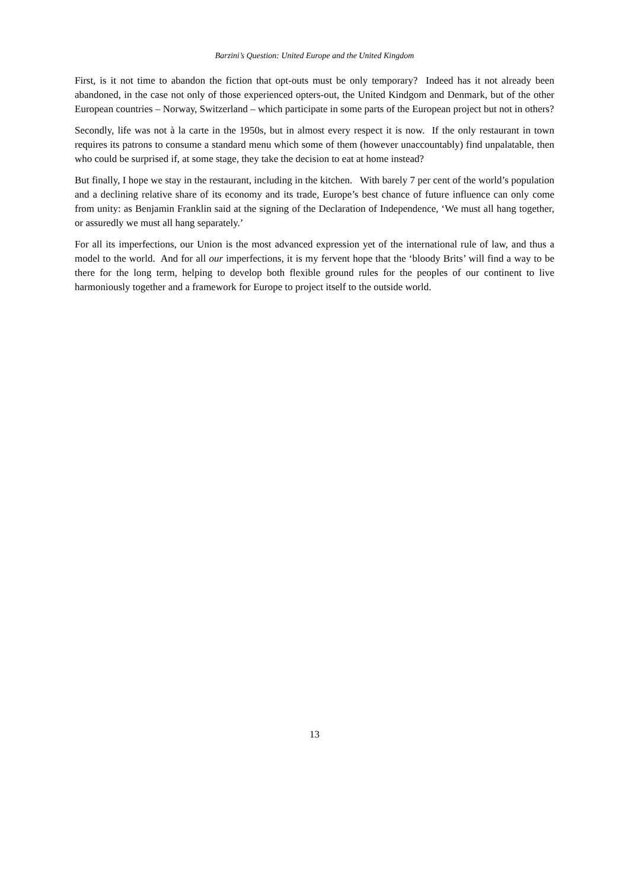Barzini’s Question: United Europe and the United Kingdom
First, is it not time to abandon the fiction that opt-outs must be only temporary? Indeed has it not already been abandoned, in the case not only of those experienced opters-out, the United Kindgom and Denmark, but of the other European countries – Norway, Switzerland – which participate in some parts of the European project but not in others?
Secondly, life was not à la carte in the 1950s, but in almost every respect it is now. If the only restaurant in town requires its patrons to consume a standard menu which some of them (however unaccountably) find unpalatable, then who could be surprised if, at some stage, they take the decision to eat at home instead?
But finally, I hope we stay in the restaurant, including in the kitchen. With barely 7 per cent of the world’s population and a declining relative share of its economy and its trade, Europe’s best chance of future influence can only come from unity: as Benjamin Franklin said at the signing of the Declaration of Independence, ‘We must all hang together, or assuredly we must all hang separately.’
For all its imperfections, our Union is the most advanced expression yet of the international rule of law, and thus a model to the world. And for all our imperfections, it is my fervent hope that the ‘bloody Brits’ will find a way to be there for the long term, helping to develop both flexible ground rules for the peoples of our continent to live harmoniously together and a framework for Europe to project itself to the outside world.
13